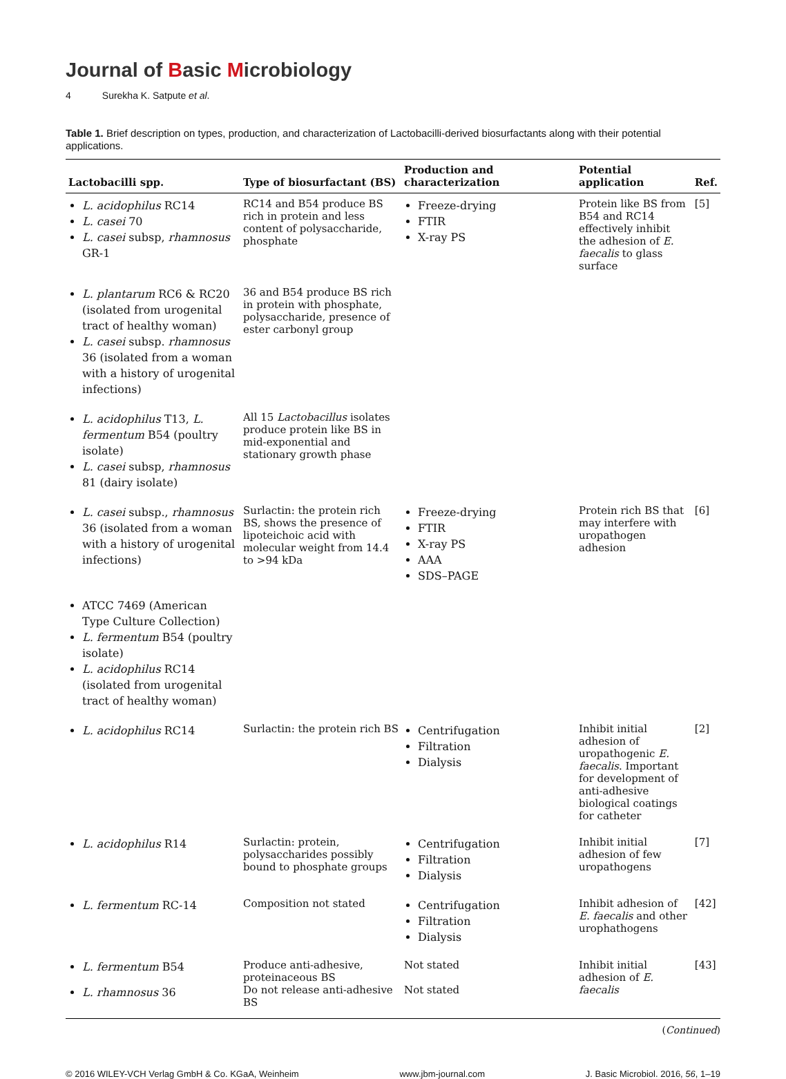Journal of Basic Microbiology
4 Surekha K. Satpute et al.
Table 1. Brief description on types, production, and characterization of Lactobacilli-derived biosurfactants along with their potential applications.
| Lactobacilli spp. | Type of biosurfactant (BS) | Production and characterization | Potential application | Ref. |
| --- | --- | --- | --- | --- |
| L. acidophilus RC14 L. casei 70 L. casei subsp, rhamnosus GR-1 | RC14 and B54 produce BS rich in protein and less content of polysaccharide, phosphate | Freeze-drying FTIR X-ray PS | Protein like BS from B54 and RC14 effectively inhibit the adhesion of E. faecalis to glass surface | [5] |
| L. plantarum RC6 & RC20 (isolated from urogenital tract of healthy woman) L. casei subsp. rhamnosus 36 (isolated from a woman with a history of urogenital infections) | 36 and B54 produce BS rich in protein with phosphate, polysaccharide, presence of ester carbonyl group | | | |
| L. acidophilus T13, L. fermentum B54 (poultry isolate) L. casei subsp, rhamnosus 81 (dairy isolate) | All 15 Lactobacillus isolates produce protein like BS in mid-exponential and stationary growth phase | | | |
| L. casei subsp., rhamnosus 36 (isolated from a woman with a history of urogenital infections) | Surlactin: the protein rich BS, shows the presence of lipoteichoic acid with molecular weight from 14.4 to >94 kDa | Freeze-drying FTIR X-ray PS AAA SDS–PAGE | Protein rich BS that may interfere with uropathogen adhesion | [6] |
| ATCC 7469 (American Type Culture Collection) L. fermentum B54 (poultry isolate) L. acidophilus RC14 (isolated from urogenital tract of healthy woman) | | | | |
| L. acidophilus RC14 | Surlactin: the protein rich BS | Centrifugation Filtration Dialysis | Inhibit initial adhesion of uropathogenic E. faecalis . Important for development of anti-adhesive biological coatings for catheter | [2] |
| L. acidophilus R14 | Surlactin: protein, polysaccharides possibly bound to phosphate groups | Centrifugation Filtration Dialysis | Inhibit initial adhesion of few uropathogens | [7] |
| L. fermentum RC-14 | Composition not stated | Centrifugation Filtration Dialysis | Inhibit adhesion of E. faecalis and other urophathogens | [42] |
| L. fermentum B54 L. rhamnosus 36 | Produce anti-adhesive, proteinaceous BS Do not release anti-adhesive BS | Not stated Not stated | Inhibit initial adhesion of E. faecalis | [43] |
(Continued)
© 2016 WILEY-VCH Verlag GmbH & Co. KGaA, Weinheim www.jbm-journal.com J. Basic Microbiol. 2016, 56, 1–19